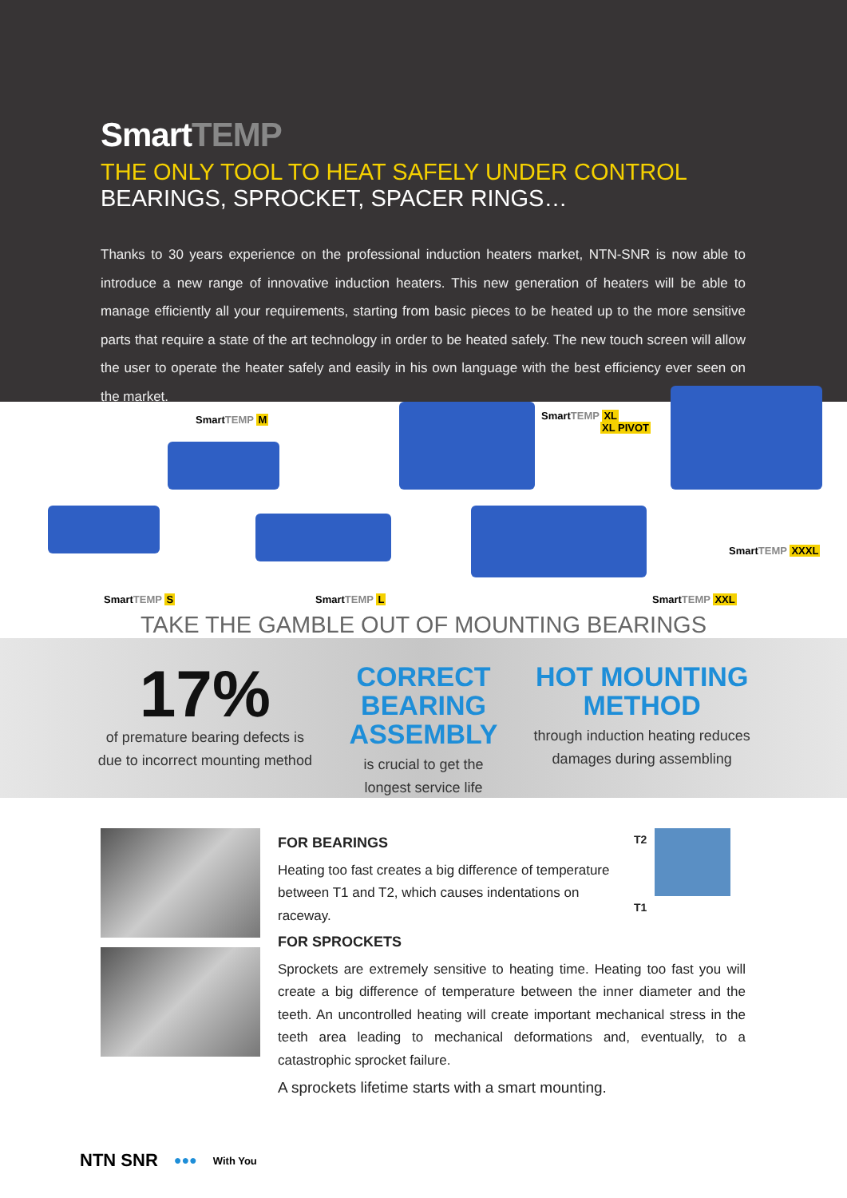SmartTEMP
THE ONLY TOOL TO HEAT SAFELY UNDER CONTROL
BEARINGS, SPROCKET, SPACER RINGS…
Thanks to 30 years experience on the professional induction heaters market, NTN-SNR is now able to introduce a new range of innovative induction heaters. This new generation of heaters will be able to manage efficiently all your requirements, starting from basic pieces to be heated up to the more sensitive parts that require a state of the art technology in order to be heated safely. The new touch screen will allow the user to operate the heater safely and easily in his own language with the best efficiency ever seen on the market.
SmartTEMP M
SmartTEMP XL
XL PIVOT
SmartTEMP XXXL
SmartTEMP S SmartTEMP L SmartTEMP XXL
TAKE THE GAMBLE OUT OF MOUNTING BEARINGS
17%
of premature bearing defects is
due to incorrect mounting method
CORRECT BEARING
ASSEMBLY
is crucial to get the
longest service life
HOT MOUNTING
METHOD
through induction heating reduces
damages during assembling
FOR BEARINGS
Heating too fast creates a big difference of temperature between T1 and T2, which causes indentations on raceway.
T2
T1
FOR SPROCKETS
Sprockets are extremely sensitive to heating time. Heating too fast you will create a big difference of temperature between the inner diameter and the teeth. An uncontrolled heating will create important mechanical stress in the teeth area leading to mechanical deformations and, eventually, to a catastrophic sprocket failure.
A sprockets lifetime starts with a smart mounting.
NTN SNR ●●● With You